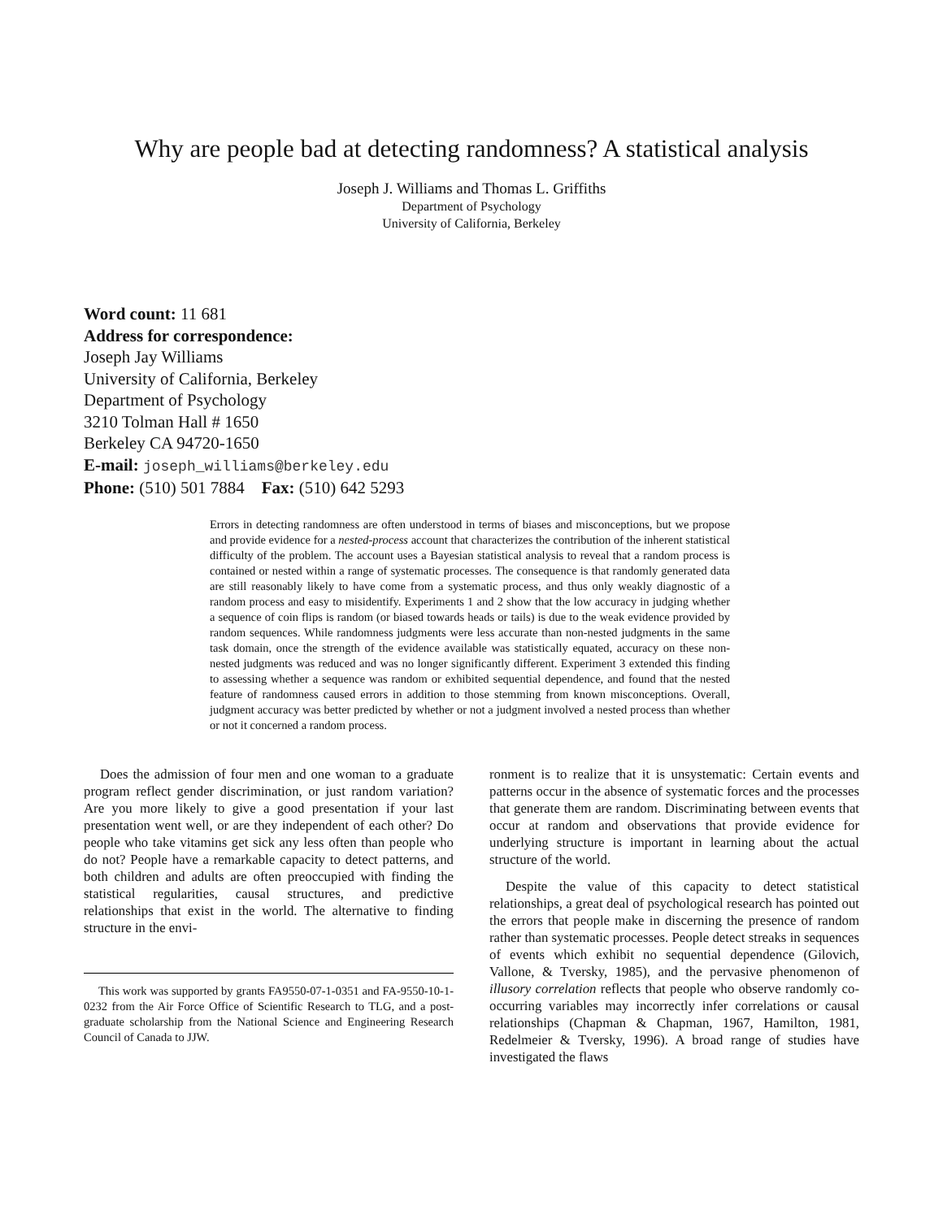Why are people bad at detecting randomness? A statistical analysis
Joseph J. Williams and Thomas L. Griffiths
Department of Psychology
University of California, Berkeley
Word count: 11 681
Address for correspondence:
Joseph Jay Williams
University of California, Berkeley
Department of Psychology
3210 Tolman Hall # 1650
Berkeley CA 94720-1650
E-mail: joseph_williams@berkeley.edu
Phone: (510) 501 7884 Fax: (510) 642 5293
Errors in detecting randomness are often understood in terms of biases and misconceptions, but we propose and provide evidence for a nested-process account that characterizes the contribution of the inherent statistical difficulty of the problem. The account uses a Bayesian statistical analysis to reveal that a random process is contained or nested within a range of systematic processes. The consequence is that randomly generated data are still reasonably likely to have come from a systematic process, and thus only weakly diagnostic of a random process and easy to misidentify. Experiments 1 and 2 show that the low accuracy in judging whether a sequence of coin flips is random (or biased towards heads or tails) is due to the weak evidence provided by random sequences. While randomness judgments were less accurate than non-nested judgments in the same task domain, once the strength of the evidence available was statistically equated, accuracy on these non-nested judgments was reduced and was no longer significantly different. Experiment 3 extended this finding to assessing whether a sequence was random or exhibited sequential dependence, and found that the nested feature of randomness caused errors in addition to those stemming from known misconceptions. Overall, judgment accuracy was better predicted by whether or not a judgment involved a nested process than whether or not it concerned a random process.
Does the admission of four men and one woman to a graduate program reflect gender discrimination, or just random variation? Are you more likely to give a good presentation if your last presentation went well, or are they independent of each other? Do people who take vitamins get sick any less often than people who do not? People have a remarkable capacity to detect patterns, and both children and adults are often preoccupied with finding the statistical regularities, causal structures, and predictive relationships that exist in the world. The alternative to finding structure in the envi-
This work was supported by grants FA9550-07-1-0351 and FA-9550-10-1-0232 from the Air Force Office of Scientific Research to TLG, and a post-graduate scholarship from the National Science and Engineering Research Council of Canada to JJW.
ronment is to realize that it is unsystematic: Certain events and patterns occur in the absence of systematic forces and the processes that generate them are random. Discriminating between events that occur at random and observations that provide evidence for underlying structure is important in learning about the actual structure of the world.
Despite the value of this capacity to detect statistical relationships, a great deal of psychological research has pointed out the errors that people make in discerning the presence of random rather than systematic processes. People detect streaks in sequences of events which exhibit no sequential dependence (Gilovich, Vallone, & Tversky, 1985), and the pervasive phenomenon of illusory correlation reflects that people who observe randomly co-occurring variables may incorrectly infer correlations or causal relationships (Chapman & Chapman, 1967, Hamilton, 1981, Redelmeier & Tversky, 1996). A broad range of studies have investigated the flaws